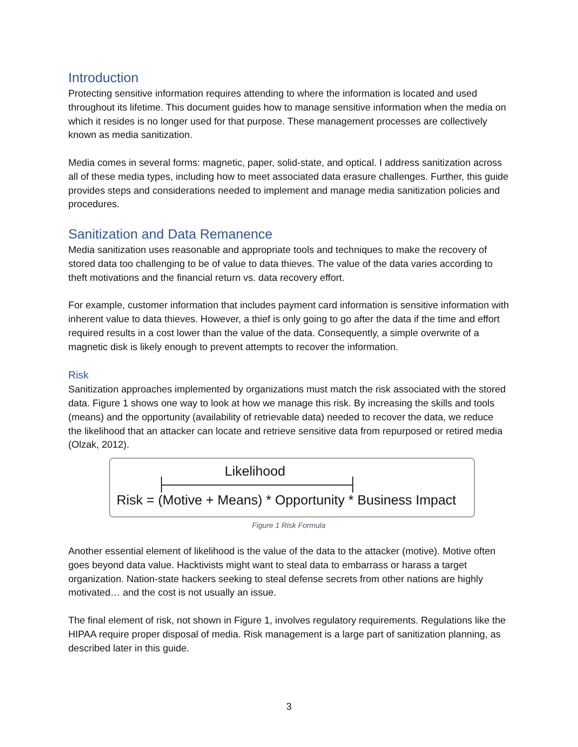Introduction
Protecting sensitive information requires attending to where the information is located and used throughout its lifetime. This document guides how to manage sensitive information when the media on which it resides is no longer used for that purpose. These management processes are collectively known as media sanitization.
Media comes in several forms: magnetic, paper, solid-state, and optical. I address sanitization across all of these media types, including how to meet associated data erasure challenges. Further, this guide provides steps and considerations needed to implement and manage media sanitization policies and procedures.
Sanitization and Data Remanence
Media sanitization uses reasonable and appropriate tools and techniques to make the recovery of stored data too challenging to be of value to data thieves. The value of the data varies according to theft motivations and the financial return vs. data recovery effort.
For example, customer information that includes payment card information is sensitive information with inherent value to data thieves. However, a thief is only going to go after the data if the time and effort required results in a cost lower than the value of the data. Consequently, a simple overwrite of a magnetic disk is likely enough to prevent attempts to recover the information.
Risk
Sanitization approaches implemented by organizations must match the risk associated with the stored data. Figure 1 shows one way to look at how we manage this risk. By increasing the skills and tools (means) and the opportunity (availability of retrievable data) needed to recover the data, we reduce the likelihood that an attacker can locate and retrieve sensitive data from repurposed or retired media (Olzak, 2012).
Likelihood
Risk = (Motive + Means) * Opportunity * Business Impact
Figure 1 Risk Formula
Another essential element of likelihood is the value of the data to the attacker (motive). Motive often goes beyond data value. Hacktivists might want to steal data to embarrass or harass a target organization. Nation-state hackers seeking to steal defense secrets from other nations are highly motivated… and the cost is not usually an issue.
The final element of risk, not shown in Figure 1, involves regulatory requirements. Regulations like the HIPAA require proper disposal of media. Risk management is a large part of sanitization planning, as described later in this guide.
3